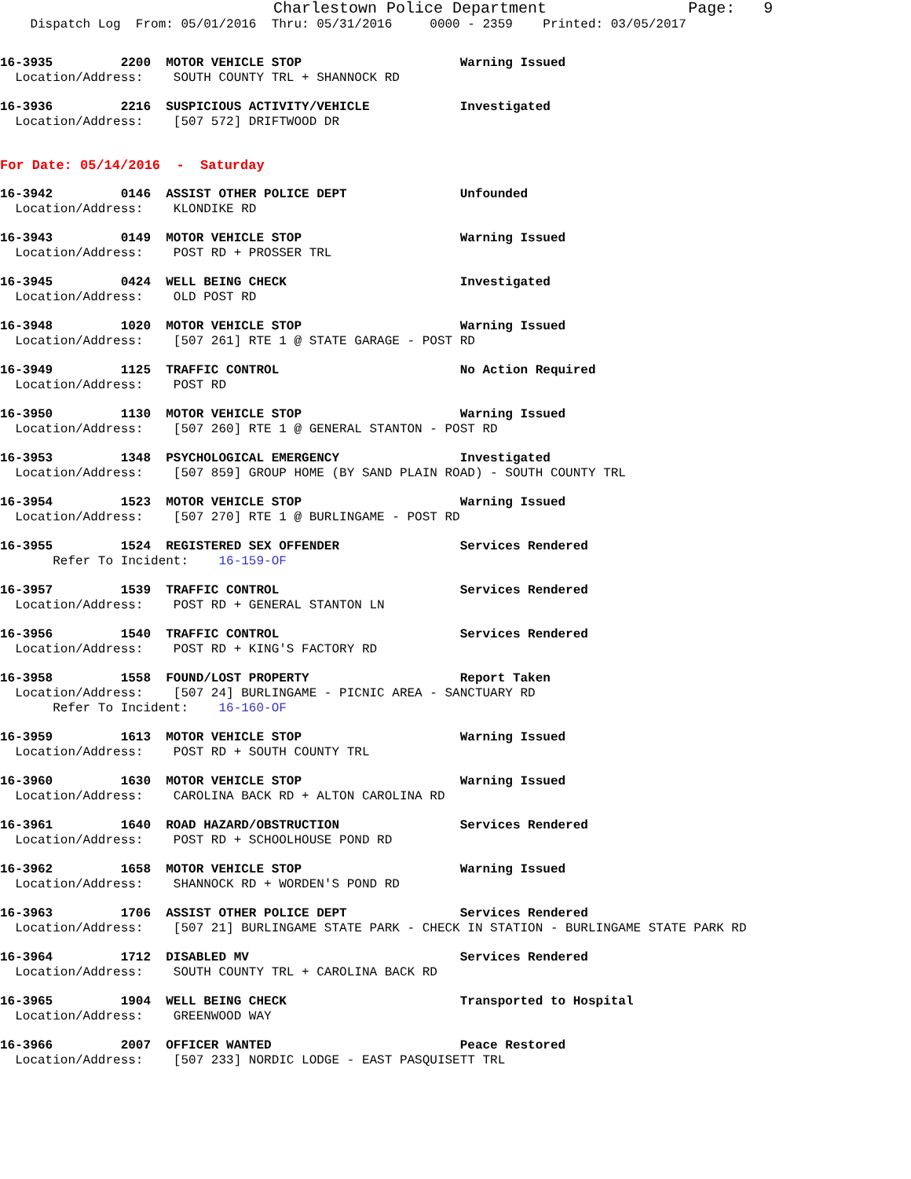Charlestown Police Department               Page:   9
    Dispatch Log  From: 05/01/2016  Thru: 05/31/2016     0000 - 2359    Printed: 03/05/2017
16-3935         2200  MOTOR VEHICLE STOP                     Warning Issued
  Location/Address:    SOUTH COUNTY TRL + SHANNOCK RD
16-3936         2216  SUSPICIOUS ACTIVITY/VEHICLE            Investigated
  Location/Address:    [507 572] DRIFTWOOD DR
For Date: 05/14/2016  -  Saturday
16-3942         0146  ASSIST OTHER POLICE DEPT               Unfounded
  Location/Address:    KLONDIKE RD
16-3943         0149  MOTOR VEHICLE STOP                     Warning Issued
  Location/Address:    POST RD + PROSSER TRL
16-3945         0424  WELL BEING CHECK                       Investigated
  Location/Address:    OLD POST RD
16-3948         1020  MOTOR VEHICLE STOP                     Warning Issued
  Location/Address:    [507 261] RTE 1 @ STATE GARAGE - POST RD
16-3949         1125  TRAFFIC CONTROL                        No Action Required
  Location/Address:    POST RD
16-3950         1130  MOTOR VEHICLE STOP                     Warning Issued
  Location/Address:    [507 260] RTE 1 @ GENERAL STANTON - POST RD
16-3953         1348  PSYCHOLOGICAL EMERGENCY                Investigated
  Location/Address:    [507 859] GROUP HOME (BY SAND PLAIN ROAD) - SOUTH COUNTY TRL
16-3954         1523  MOTOR VEHICLE STOP                     Warning Issued
  Location/Address:    [507 270] RTE 1 @ BURLINGAME - POST RD
16-3955         1524  REGISTERED SEX OFFENDER                Services Rendered
       Refer To Incident:    16-159-OF
16-3957         1539  TRAFFIC CONTROL                        Services Rendered
  Location/Address:    POST RD + GENERAL STANTON LN
16-3956         1540  TRAFFIC CONTROL                        Services Rendered
  Location/Address:    POST RD + KING'S FACTORY RD
16-3958         1558  FOUND/LOST PROPERTY                    Report Taken
  Location/Address:    [507 24] BURLINGAME - PICNIC AREA - SANCTUARY RD
       Refer To Incident:    16-160-OF
16-3959         1613  MOTOR VEHICLE STOP                     Warning Issued
  Location/Address:    POST RD + SOUTH COUNTY TRL
16-3960         1630  MOTOR VEHICLE STOP                     Warning Issued
  Location/Address:    CAROLINA BACK RD + ALTON CAROLINA RD
16-3961         1640  ROAD HAZARD/OBSTRUCTION                Services Rendered
  Location/Address:    POST RD + SCHOOLHOUSE POND RD
16-3962         1658  MOTOR VEHICLE STOP                     Warning Issued
  Location/Address:    SHANNOCK RD + WORDEN'S POND RD
16-3963         1706  ASSIST OTHER POLICE DEPT               Services Rendered
  Location/Address:    [507 21] BURLINGAME STATE PARK - CHECK IN STATION - BURLINGAME STATE PARK RD
16-3964         1712  DISABLED MV                            Services Rendered
  Location/Address:    SOUTH COUNTY TRL + CAROLINA BACK RD
16-3965         1904  WELL BEING CHECK                       Transported to Hospital
  Location/Address:    GREENWOOD WAY
16-3966         2007  OFFICER WANTED                         Peace Restored
  Location/Address:    [507 233] NORDIC LODGE - EAST PASQUISETT TRL